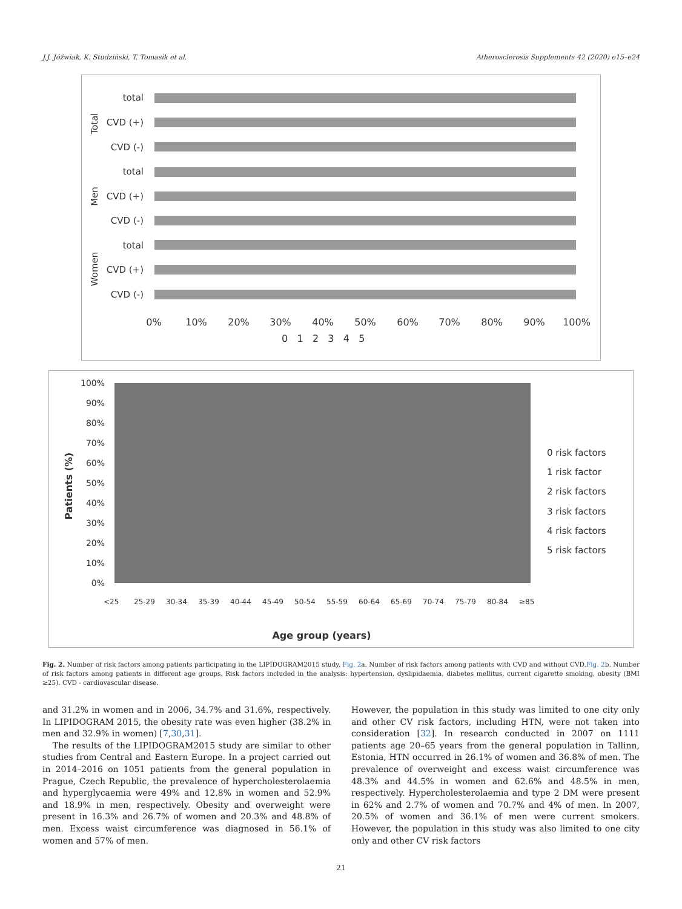J.J. Jóźwiak, K. Studziński, T. Tomasik et al. Atherosclerosis Supplements 42 (2020) e15–e24
total
CVD (+)
CVD (-)
total
CVD (+)
CVD (-)
total
CVD (+)
CVD (-)
Total
Men
Women
0%
10%
20%
30%
40%
50%
60%
70%
80%
90%
100%
0 1 2 3 4 5
100%
90%
80%
70%
60%
50%
40%
30%
20%
10%
0%
Patients (%)
<25
25-29
30-34
35-39
40-44
45-49
50-54
55-59
60-64
65-69
70-74
75-79
80-84
≥85
Age group (years)
0 risk factors
1 risk factor
2 risk factors
3 risk factors
4 risk factors
5 risk factors
Fig. 2. Number of risk factors among patients participating in the LIPIDOGRAM2015 study. Fig. 2a. Number of risk factors among patients with CVD and without CVD.Fig. 2b. Number of risk factors among patients in different age groups. Risk factors included in the analysis: hypertension, dyslipidaemia, diabetes mellitus, current cigarette smoking, obesity (BMI ≥25). CVD - cardiovascular disease.
and 31.2% in women and in 2006, 34.7% and 31.6%, respectively. In LIPIDOGRAM 2015, the obesity rate was even higher (38.2% in men and 32.9% in women) [7,30,31].
The results of the LIPIDOGRAM2015 study are similar to other studies from Central and Eastern Europe. In a project carried out in 2014–2016 on 1051 patients from the general population in Prague, Czech Republic, the prevalence of hypercholesterolaemia and hyperglycaemia were 49% and 12.8% in women and 52.9% and 18.9% in men, respectively. Obesity and overweight were present in 16.3% and 26.7% of women and 20.3% and 48.8% of men. Excess waist circumference was diagnosed in 56.1% of women and 57% of men.
However, the population in this study was limited to one city only and other CV risk factors, including HTN, were not taken into consideration [32]. In research conducted in 2007 on 1111 patients age 20–65 years from the general population in Tallinn, Estonia, HTN occurred in 26.1% of women and 36.8% of men. The prevalence of overweight and excess waist circumference was 48.3% and 44.5% in women and 62.6% and 48.5% in men, respectively. Hypercholesterolaemia and type 2 DM were present in 62% and 2.7% of women and 70.7% and 4% of men. In 2007, 20.5% of women and 36.1% of men were current smokers. However, the population in this study was also limited to one city only and other CV risk factors
21